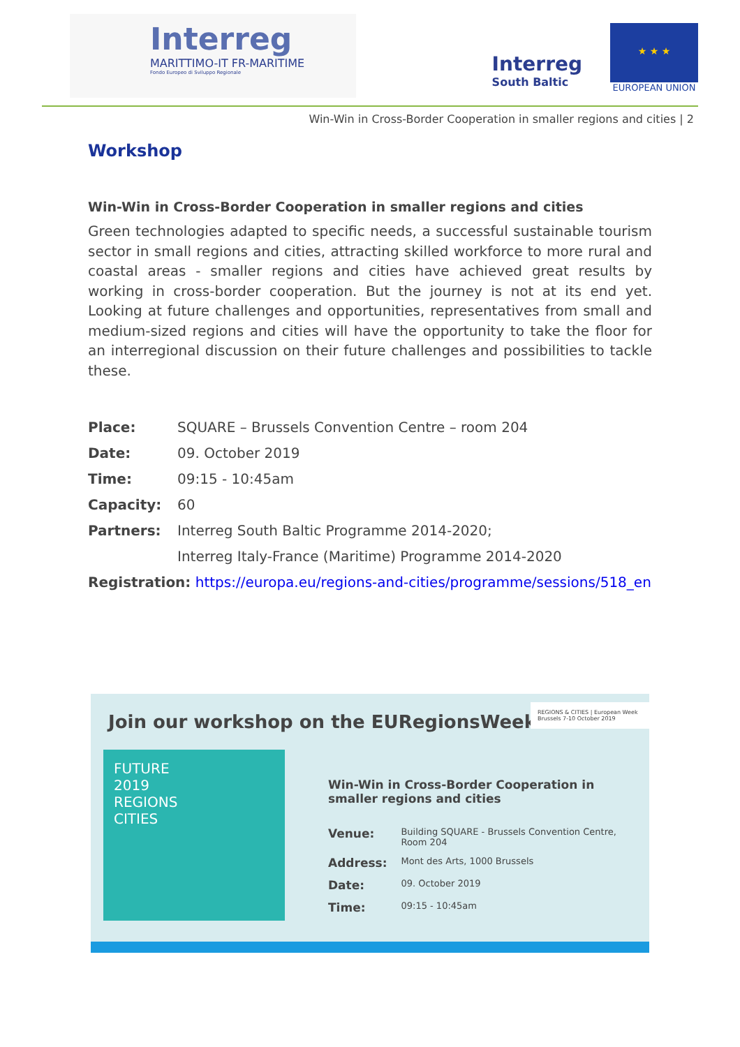Interreg
MARITTIMO-IT FR-MARITIME
Fondo Europeo di Sviluppo Regionale
Interreg
South Baltic
★ ★ ★
EUROPEAN UNION
Win-Win in Cross-Border Cooperation in smaller regions and cities | 2
Workshop
Win-Win in Cross-Border Cooperation in smaller regions and cities
Green technologies adapted to specific needs, a successful sustainable tourism sector in small regions and cities, attracting skilled workforce to more rural and coastal areas - smaller regions and cities have achieved great results by working in cross-border cooperation. But the journey is not at its end yet. Looking at future challenges and opportunities, representatives from small and medium-sized regions and cities will have the opportunity to take the floor for an interregional discussion on their future challenges and possibilities to tackle these.
| Place: | SQUARE – Brussels Convention Centre – room 204 |
| Date: | 09. October 2019 |
| Time: | 09:15 - 10:45am |
| Capacity: | 60 |
| Partners: | Interreg South Baltic Programme 2014-2020; |
| | Interreg Italy-France (Maritime) Programme 2014-2020 |
| Registration: https://europa.eu/regions-and-cities/programme/sessions/518_en | |
Join our workshop on the EURegionsWeek!
REGIONS & CITIES | European Week Brussels 7-10 October 2019
FUTURE
2019
REGIONS
CITIES
Win-Win in Cross-Border Cooperation in smaller regions and cities
| Venue: | Building SQUARE - Brussels Convention Centre, Room 204 |
| Address: | Mont des Arts, 1000 Brussels |
| Date: | 09. October 2019 |
| Time: | 09:15 - 10:45am |